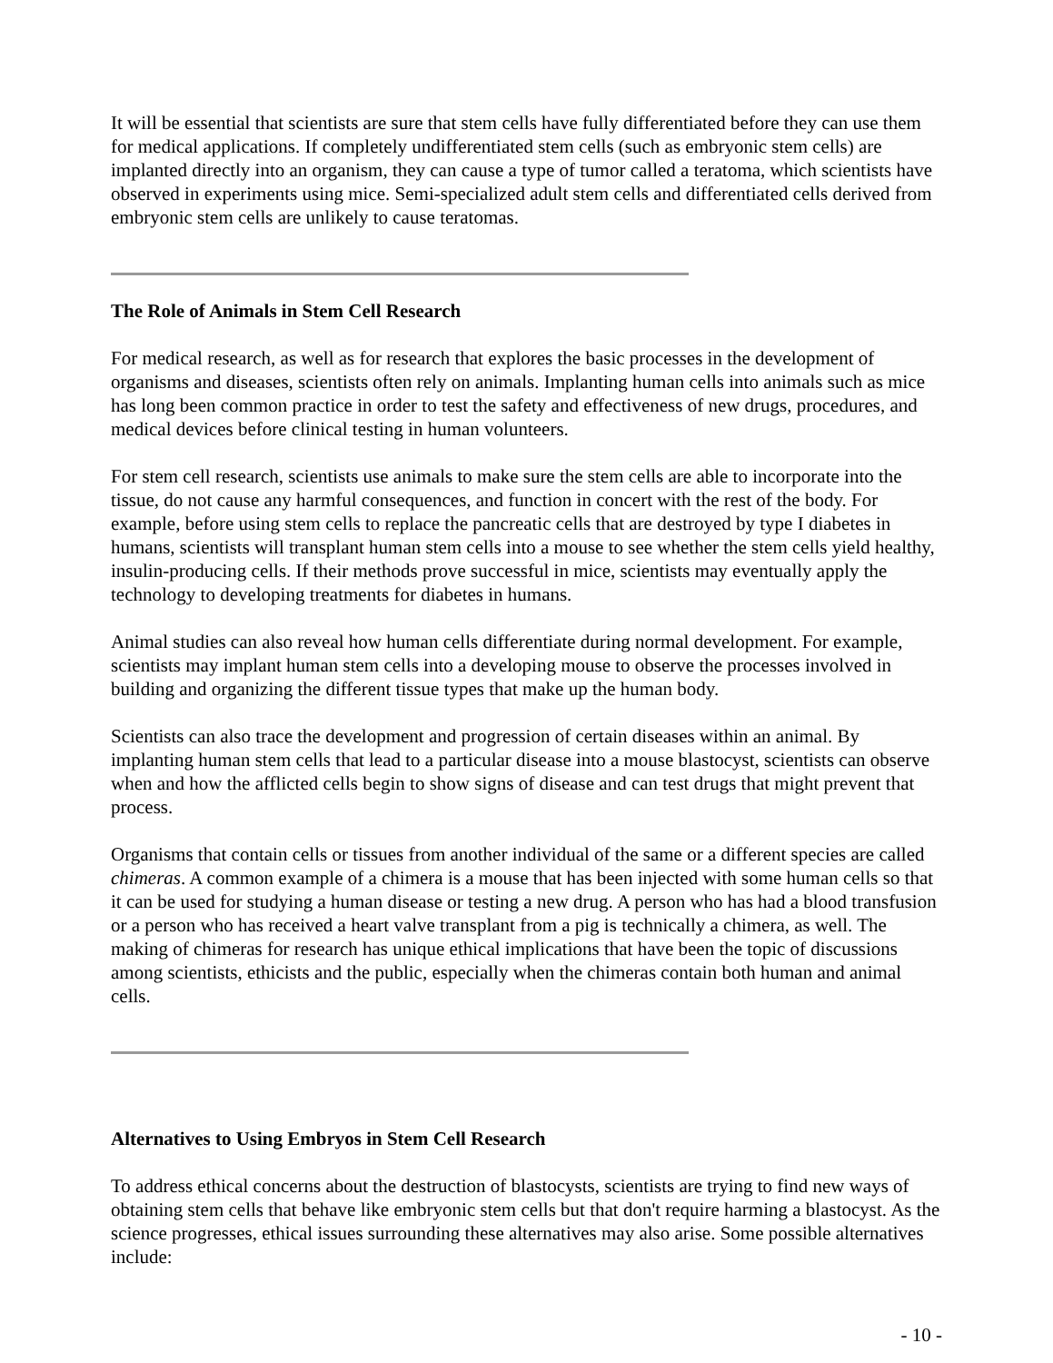It will be essential that scientists are sure that stem cells have fully differentiated before they can use them for medical applications. If completely undifferentiated stem cells (such as embryonic stem cells) are implanted directly into an organism, they can cause a type of tumor called a teratoma, which scientists have observed in experiments using mice. Semi-specialized adult stem cells and differentiated cells derived from embryonic stem cells are unlikely to cause teratomas.
The Role of Animals in Stem Cell Research
For medical research, as well as for research that explores the basic processes in the development of organisms and diseases, scientists often rely on animals. Implanting human cells into animals such as mice has long been common practice in order to test the safety and effectiveness of new drugs, procedures, and medical devices before clinical testing in human volunteers.
For stem cell research, scientists use animals to make sure the stem cells are able to incorporate into the tissue, do not cause any harmful consequences, and function in concert with the rest of the body. For example, before using stem cells to replace the pancreatic cells that are destroyed by type I diabetes in humans, scientists will transplant human stem cells into a mouse to see whether the stem cells yield healthy, insulin-producing cells. If their methods prove successful in mice, scientists may eventually apply the technology to developing treatments for diabetes in humans.
Animal studies can also reveal how human cells differentiate during normal development. For example, scientists may implant human stem cells into a developing mouse to observe the processes involved in building and organizing the different tissue types that make up the human body.
Scientists can also trace the development and progression of certain diseases within an animal. By implanting human stem cells that lead to a particular disease into a mouse blastocyst, scientists can observe when and how the afflicted cells begin to show signs of disease and can test drugs that might prevent that process.
Organisms that contain cells or tissues from another individual of the same or a different species are called chimeras. A common example of a chimera is a mouse that has been injected with some human cells so that it can be used for studying a human disease or testing a new drug. A person who has had a blood transfusion or a person who has received a heart valve transplant from a pig is technically a chimera, as well. The making of chimeras for research has unique ethical implications that have been the topic of discussions among scientists, ethicists and the public, especially when the chimeras contain both human and animal cells.
Alternatives to Using Embryos in Stem Cell Research
To address ethical concerns about the destruction of blastocysts, scientists are trying to find new ways of obtaining stem cells that behave like embryonic stem cells but that don't require harming a blastocyst. As the science progresses, ethical issues surrounding these alternatives may also arise. Some possible alternatives include:
- 10 -